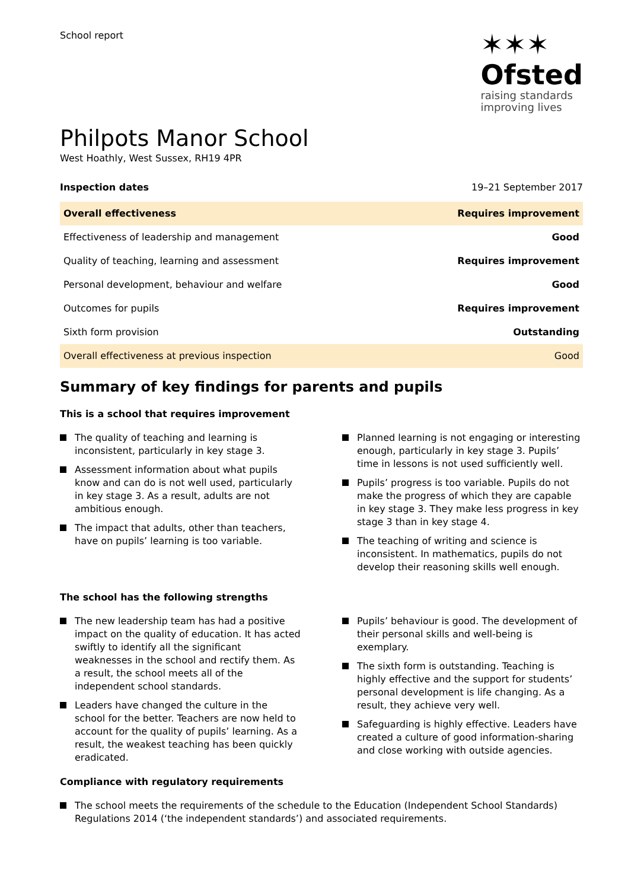School report
✶✶✶
Ofsted
raising standards
improving lives
Philpots Manor School
West Hoathly, West Sussex, RH19 4PR
| Inspection dates | 19–21 September 2017 |
| Overall effectiveness | Requires improvement |
| Effectiveness of leadership and management | Good |
| Quality of teaching, learning and assessment | Requires improvement |
| Personal development, behaviour and welfare | Good |
| Outcomes for pupils | Requires improvement |
| Sixth form provision | Outstanding |
| Overall effectiveness at previous inspection | Good |
Summary of key findings for parents and pupils
This is a school that requires improvement
The quality of teaching and learning is inconsistent, particularly in key stage 3.
Assessment information about what pupils know and can do is not well used, particularly in key stage 3. As a result, adults are not ambitious enough.
The impact that adults, other than teachers, have on pupils’ learning is too variable.
Planned learning is not engaging or interesting enough, particularly in key stage 3. Pupils’ time in lessons is not used sufficiently well.
Pupils’ progress is too variable. Pupils do not make the progress of which they are capable in key stage 3. They make less progress in key stage 3 than in key stage 4.
The teaching of writing and science is inconsistent. In mathematics, pupils do not develop their reasoning skills well enough.
The school has the following strengths
The new leadership team has had a positive impact on the quality of education. It has acted swiftly to identify all the significant weaknesses in the school and rectify them. As a result, the school meets all of the independent school standards.
Leaders have changed the culture in the school for the better. Teachers are now held to account for the quality of pupils’ learning. As a result, the weakest teaching has been quickly eradicated.
Pupils’ behaviour is good. The development of their personal skills and well-being is exemplary.
The sixth form is outstanding. Teaching is highly effective and the support for students’ personal development is life changing. As a result, they achieve very well.
Safeguarding is highly effective. Leaders have created a culture of good information-sharing and close working with outside agencies.
Compliance with regulatory requirements
The school meets the requirements of the schedule to the Education (Independent School Standards) Regulations 2014 (‘the independent standards’) and associated requirements.